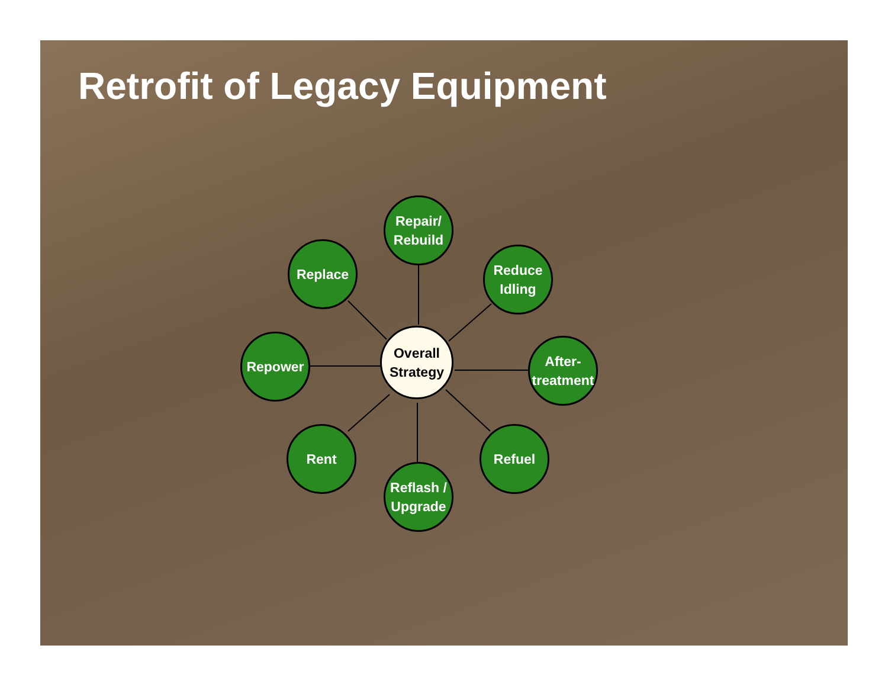Retrofit of Legacy Equipment
Repair/
Rebuild
Replace
Reduce
Idling
Repower
Overall
Strategy
After-
treatment
Rent Refuel
Reflash /
Upgrade